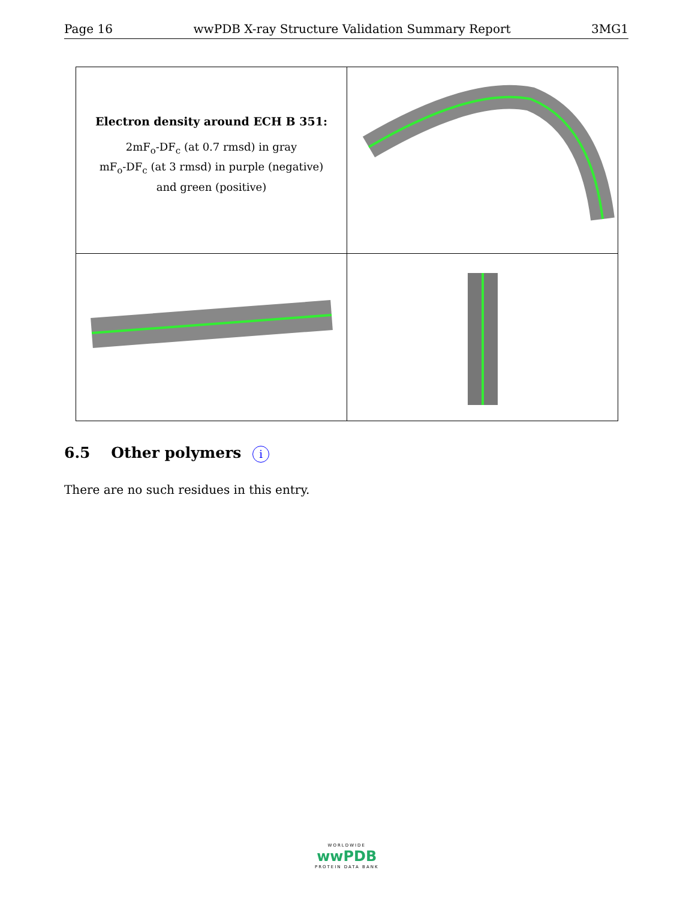Page 16 wwPDB X-ray Structure Validation Summary Report 3MG1
| Electron density around ECH B 351: 2mF<sub>o</sub>-DF<sub>c</sub> (at 0.7 rmsd) in gray mF<sub>o</sub>-DF<sub>c</sub> (at 3 rmsd) in purple (negative) and green (positive) | |
6.5 Other polymers i
There are no such residues in this entry.
WORLDWIDE
wwPDB
PROTEIN DATA BANK